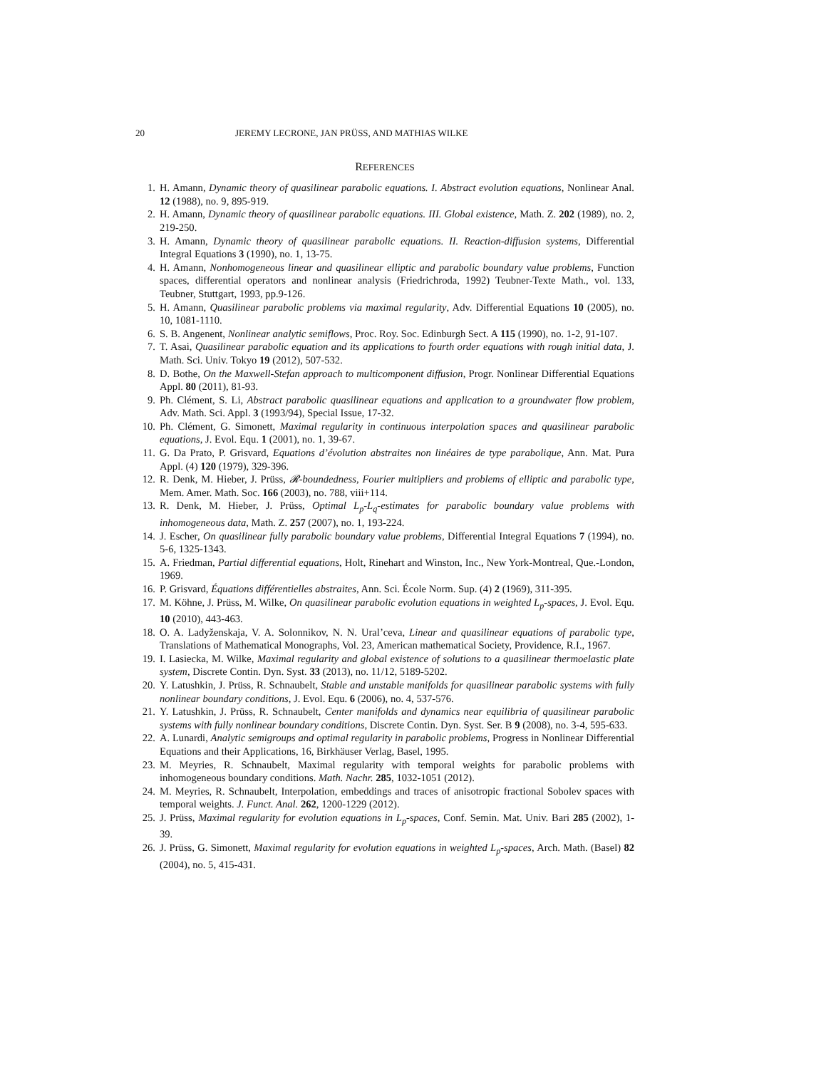20 JEREMY LECRONE, JAN PRÜSS, AND MATHIAS WILKE
REFERENCES
1. H. Amann, Dynamic theory of quasilinear parabolic equations. I. Abstract evolution equations, Nonlinear Anal. 12 (1988), no. 9, 895-919.
2. H. Amann, Dynamic theory of quasilinear parabolic equations. III. Global existence, Math. Z. 202 (1989), no. 2, 219-250.
3. H. Amann, Dynamic theory of quasilinear parabolic equations. II. Reaction-diffusion systems, Differential Integral Equations 3 (1990), no. 1, 13-75.
4. H. Amann, Nonhomogeneous linear and quasilinear elliptic and parabolic boundary value problems, Function spaces, differential operators and nonlinear analysis (Friedrichroda, 1992) Teubner-Texte Math., vol. 133, Teubner, Stuttgart, 1993, pp.9-126.
5. H. Amann, Quasilinear parabolic problems via maximal regularity, Adv. Differential Equations 10 (2005), no. 10, 1081-1110.
6. S. B. Angenent, Nonlinear analytic semiflows, Proc. Roy. Soc. Edinburgh Sect. A 115 (1990), no. 1-2, 91-107.
7. T. Asai, Quasilinear parabolic equation and its applications to fourth order equations with rough initial data, J. Math. Sci. Univ. Tokyo 19 (2012), 507-532.
8. D. Bothe, On the Maxwell-Stefan approach to multicomponent diffusion, Progr. Nonlinear Differential Equations Appl. 80 (2011), 81-93.
9. Ph. Clément, S. Li, Abstract parabolic quasilinear equations and application to a groundwater flow problem, Adv. Math. Sci. Appl. 3 (1993/94), Special Issue, 17-32.
10. Ph. Clément, G. Simonett, Maximal regularity in continuous interpolation spaces and quasilinear parabolic equations, J. Evol. Equ. 1 (2001), no. 1, 39-67.
11. G. Da Prato, P. Grisvard, Equations d’évolution abstraites non linéaires de type parabolique, Ann. Mat. Pura Appl. (4) 120 (1979), 329-396.
12. R. Denk, M. Hieber, J. Prüss, 𝓡-boundedness, Fourier multipliers and problems of elliptic and parabolic type, Mem. Amer. Math. Soc. 166 (2003), no. 788, viii+114.
13. R. Denk, M. Hieber, J. Prüss, Optimal L<sub>p</sub>-L<sub>q</sub>-estimates for parabolic boundary value problems with inhomogeneous data, Math. Z. 257 (2007), no. 1, 193-224.
14. J. Escher, On quasilinear fully parabolic boundary value problems, Differential Integral Equations 7 (1994), no. 5-6, 1325-1343.
15. A. Friedman, Partial differential equations, Holt, Rinehart and Winston, Inc., New York-Montreal, Que.-London, 1969.
16. P. Grisvard, Équations différentielles abstraites, Ann. Sci. École Norm. Sup. (4) 2 (1969), 311-395.
17. M. Köhne, J. Prüss, M. Wilke, On quasilinear parabolic evolution equations in weighted L<sub>p</sub>-spaces, J. Evol. Equ. 10 (2010), 443-463.
18. O. A. Ladyženskaja, V. A. Solonnikov, N. N. Ural’ceva, Linear and quasilinear equations of parabolic type, Translations of Mathematical Monographs, Vol. 23, American mathematical Society, Providence, R.I., 1967.
19. I. Lasiecka, M. Wilke, Maximal regularity and global existence of solutions to a quasilinear thermoelastic plate system, Discrete Contin. Dyn. Syst. 33 (2013), no. 11/12, 5189-5202.
20. Y. Latushkin, J. Prüss, R. Schnaubelt, Stable and unstable manifolds for quasilinear parabolic systems with fully nonlinear boundary conditions, J. Evol. Equ. 6 (2006), no. 4, 537-576.
21. Y. Latushkin, J. Prüss, R. Schnaubelt, Center manifolds and dynamics near equilibria of quasilinear parabolic systems with fully nonlinear boundary conditions, Discrete Contin. Dyn. Syst. Ser. B 9 (2008), no. 3-4, 595-633.
22. A. Lunardi, Analytic semigroups and optimal regularity in parabolic problems, Progress in Nonlinear Differential Equations and their Applications, 16, Birkhäuser Verlag, Basel, 1995.
23. M. Meyries, R. Schnaubelt, Maximal regularity with temporal weights for parabolic problems with inhomogeneous boundary conditions. Math. Nachr. 285, 1032-1051 (2012).
24. M. Meyries, R. Schnaubelt, Interpolation, embeddings and traces of anisotropic fractional Sobolev spaces with temporal weights. J. Funct. Anal. 262, 1200-1229 (2012).
25. J. Prüss, Maximal regularity for evolution equations in L<sub>p</sub>-spaces, Conf. Semin. Mat. Univ. Bari 285 (2002), 1-39.
26. J. Prüss, G. Simonett, Maximal regularity for evolution equations in weighted L<sub>p</sub>-spaces, Arch. Math. (Basel) 82 (2004), no. 5, 415-431.